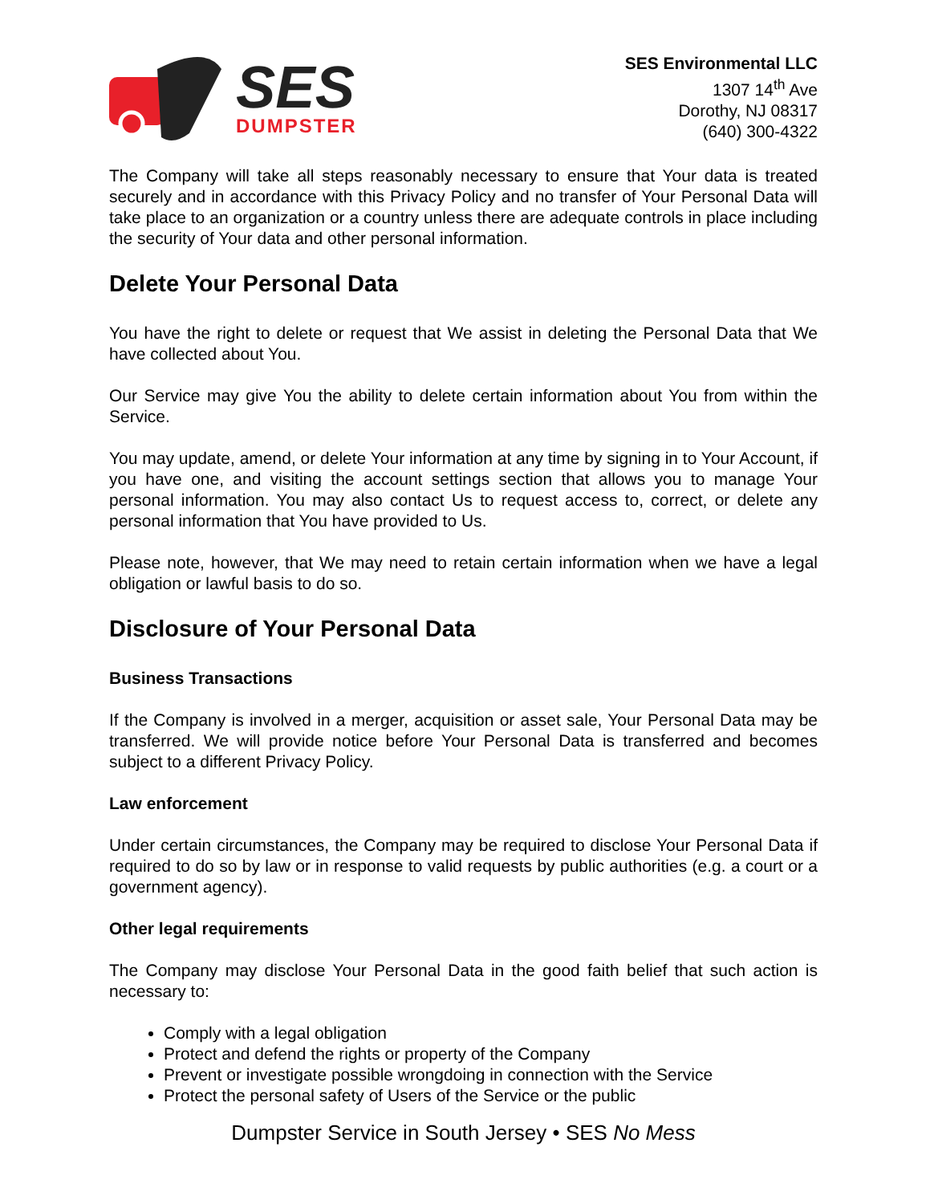SES
DUMPSTER
SES Environmental LLC
1307 14<sup>th</sup> Ave
Dorothy, NJ 08317
(640) 300-4322
The Company will take all steps reasonably necessary to ensure that Your data is treated securely and in accordance with this Privacy Policy and no transfer of Your Personal Data will take place to an organization or a country unless there are adequate controls in place including the security of Your data and other personal information.
Delete Your Personal Data
You have the right to delete or request that We assist in deleting the Personal Data that We have collected about You.
Our Service may give You the ability to delete certain information about You from within the Service.
You may update, amend, or delete Your information at any time by signing in to Your Account, if you have one, and visiting the account settings section that allows you to manage Your personal information. You may also contact Us to request access to, correct, or delete any personal information that You have provided to Us.
Please note, however, that We may need to retain certain information when we have a legal obligation or lawful basis to do so.
Disclosure of Your Personal Data
Business Transactions
If the Company is involved in a merger, acquisition or asset sale, Your Personal Data may be transferred. We will provide notice before Your Personal Data is transferred and becomes subject to a different Privacy Policy.
Law enforcement
Under certain circumstances, the Company may be required to disclose Your Personal Data if required to do so by law or in response to valid requests by public authorities (e.g. a court or a government agency).
Other legal requirements
The Company may disclose Your Personal Data in the good faith belief that such action is necessary to:
Comply with a legal obligation
Protect and defend the rights or property of the Company
Prevent or investigate possible wrongdoing in connection with the Service
Protect the personal safety of Users of the Service or the public
Dumpster Service in South Jersey • SES No Mess